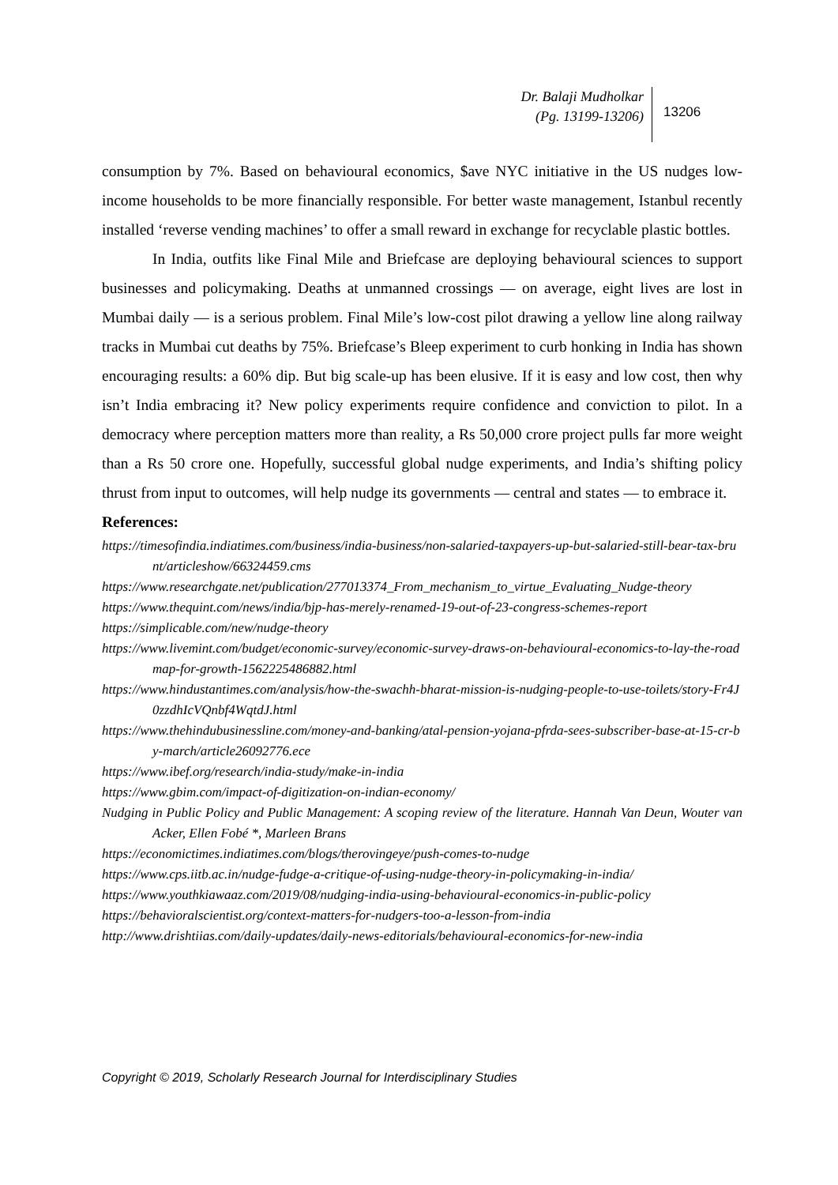Dr. Balaji Mudholkar
(Pg. 13199-13206)
13206
consumption by 7%. Based on behavioural economics, $ave NYC initiative in the US nudges low-income households to be more financially responsible. For better waste management, Istanbul recently installed ‘reverse vending machines’ to offer a small reward in exchange for recyclable plastic bottles.
In India, outfits like Final Mile and Briefcase are deploying behavioural sciences to support businesses and policymaking. Deaths at unmanned crossings — on average, eight lives are lost in Mumbai daily — is a serious problem. Final Mile’s low-cost pilot drawing a yellow line along railway tracks in Mumbai cut deaths by 75%. Briefcase’s Bleep experiment to curb honking in India has shown encouraging results: a 60% dip. But big scale-up has been elusive. If it is easy and low cost, then why isn’t India embracing it? New policy experiments require confidence and conviction to pilot. In a democracy where perception matters more than reality, a Rs 50,000 crore project pulls far more weight than a Rs 50 crore one. Hopefully, successful global nudge experiments, and India’s shifting policy thrust from input to outcomes, will help nudge its governments — central and states — to embrace it.
References:
https://timesofindia.indiatimes.com/business/india-business/non-salaried-taxpayers-up-but-salaried-still-bear-tax-brunt/articleshow/66324459.cms
https://www.researchgate.net/publication/277013374_From_mechanism_to_virtue_Evaluating_Nudge-theory
https://www.thequint.com/news/india/bjp-has-merely-renamed-19-out-of-23-congress-schemes-report
https://simplicable.com/new/nudge-theory
https://www.livemint.com/budget/economic-survey/economic-survey-draws-on-behavioural-economics-to-lay-the-roadmap-for-growth-1562225486882.html
https://www.hindustantimes.com/analysis/how-the-swachh-bharat-mission-is-nudging-people-to-use-toilets/story-Fr4J0zzdhIcVQnbf4WqtdJ.html
https://www.thehindubusinessline.com/money-and-banking/atal-pension-yojana-pfrda-sees-subscriber-base-at-15-cr-by-march/article26092776.ece
https://www.ibef.org/research/india-study/make-in-india
https://www.gbim.com/impact-of-digitization-on-indian-economy/
Nudging in Public Policy and Public Management: A scoping review of the literature. Hannah Van Deun, Wouter van Acker, Ellen Fobé *, Marleen Brans
https://economictimes.indiatimes.com/blogs/therovingeye/push-comes-to-nudge
https://www.cps.iitb.ac.in/nudge-fudge-a-critique-of-using-nudge-theory-in-policymaking-in-india/
https://www.youthkiawaaz.com/2019/08/nudging-india-using-behavioural-economics-in-public-policy
https://behavioralscientist.org/context-matters-for-nudgers-too-a-lesson-from-india
http://www.drishtiias.com/daily-updates/daily-news-editorials/behavioural-economics-for-new-india
Copyright © 2019, Scholarly Research Journal for Interdisciplinary Studies